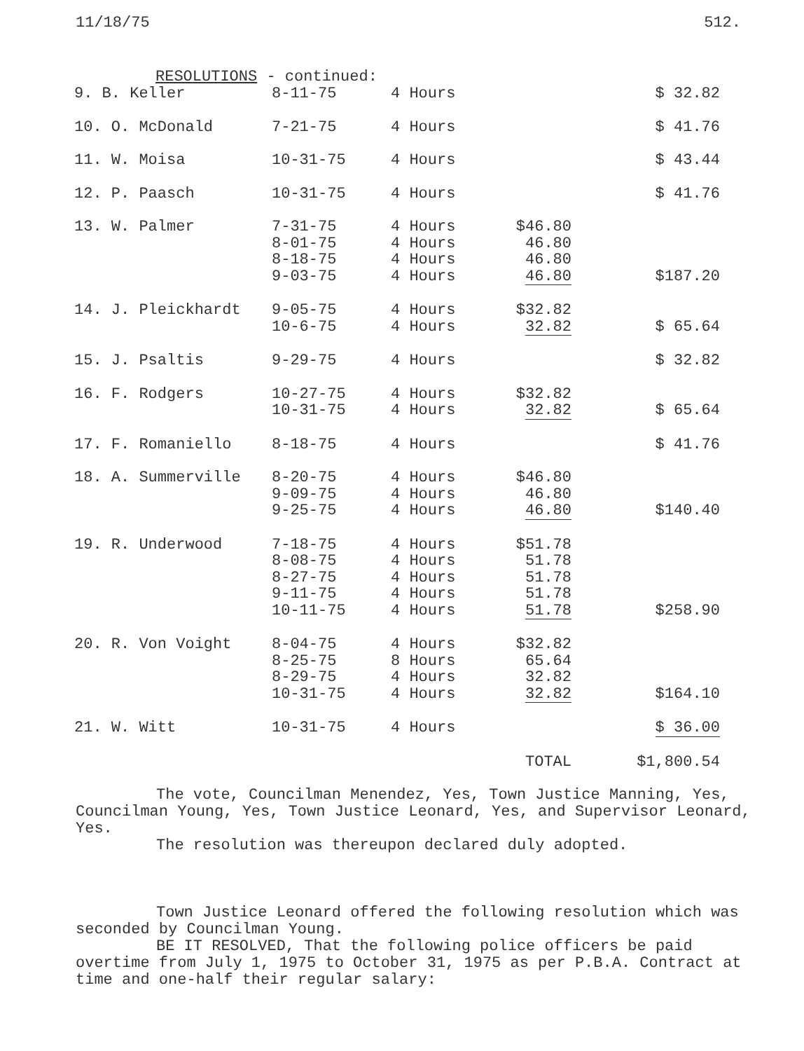11/18/75 512.
RESOLUTIONS - continued:
| 9. B. Keller | 8-11-75 | 4 Hours | | $ 32.82 |
| 10. O. McDonald | 7-21-75 | 4 Hours | | $ 41.76 |
| 11. W. Moisa | 10-31-75 | 4 Hours | | $ 43.44 |
| 12. P. Paasch | 10-31-75 | 4 Hours | | $ 41.76 |
| 13. W. Palmer | 7-31-75 8-01-75 8-18-75 9-03-75 | 4 Hours 4 Hours 4 Hours 4 Hours | $46.80 46.80 46.80 46.80 | $187.20 |
| 14. J. Pleickhardt | 9-05-75 10-6-75 | 4 Hours 4 Hours | $32.82 32.82 | $ 65.64 |
| 15. J. Psaltis | 9-29-75 | 4 Hours | | $ 32.82 |
| 16. F. Rodgers | 10-27-75 10-31-75 | 4 Hours 4 Hours | $32.82 32.82 | $ 65.64 |
| 17. F. Romaniello | 8-18-75 | 4 Hours | | $ 41.76 |
| 18. A. Summerville | 8-20-75 9-09-75 9-25-75 | 4 Hours 4 Hours 4 Hours | $46.80 46.80 46.80 | $140.40 |
| 19. R. Underwood | 7-18-75 8-08-75 8-27-75 9-11-75 10-11-75 | 4 Hours 4 Hours 4 Hours 4 Hours 4 Hours | $51.78 51.78 51.78 51.78 51.78 | $258.90 |
| 20. R. Von Voight | 8-04-75 8-25-75 8-29-75 10-31-75 | 4 Hours 8 Hours 4 Hours 4 Hours | $32.82 65.64 32.82 32.82 | $164.10 |
| 21. W. Witt | 10-31-75 | 4 Hours | | $ 36.00 |
| | | | TOTAL | $1,800.54 |
The vote, Councilman Menendez, Yes, Town Justice Manning, Yes, Councilman Young, Yes, Town Justice Leonard, Yes, and Supervisor Leonard, Yes.
The resolution was thereupon declared duly adopted.
Town Justice Leonard offered the following resolution which was seconded by Councilman Young.
BE IT RESOLVED, That the following police officers be paid overtime from July 1, 1975 to October 31, 1975 as per P.B.A. Contract at time and one-half their regular salary: